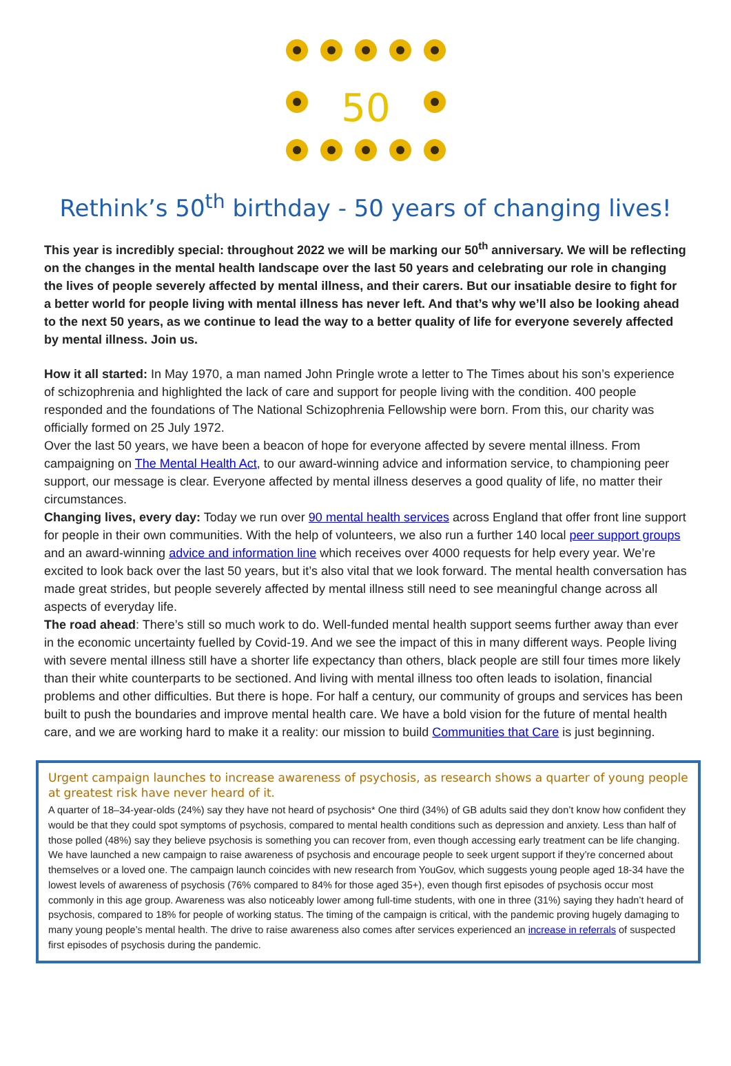50
Rethink’s 50<sup>th</sup> birthday - 50 years of changing lives!
This year is incredibly special: throughout 2022 we will be marking our 50<sup>th</sup> anniversary. We will be reflecting on the changes in the mental health landscape over the last 50 years and celebrating our role in changing the lives of people severely affected by mental illness, and their carers. But our insatiable desire to fight for a better world for people living with mental illness has never left. And that’s why we’ll also be looking ahead to the next 50 years, as we continue to lead the way to a better quality of life for everyone severely affected by mental illness. Join us.
How it all started: In May 1970, a man named John Pringle wrote a letter to The Times about his son’s experience of schizophrenia and highlighted the lack of care and support for people living with the condition. 400 people responded and the foundations of The National Schizophrenia Fellowship were born. From this, our charity was officially formed on 25 July 1972.
Over the last 50 years, we have been a beacon of hope for everyone affected by severe mental illness. From campaigning on The Mental Health Act, to our award-winning advice and information service, to championing peer support, our message is clear. Everyone affected by mental illness deserves a good quality of life, no matter their circumstances.
Changing lives, every day: Today we run over 90 mental health services across England that offer front line support for people in their own communities. With the help of volunteers, we also run a further 140 local peer support groups and an award-winning advice and information line which receives over 4000 requests for help every year. We’re excited to look back over the last 50 years, but it’s also vital that we look forward. The mental health conversation has made great strides, but people severely affected by mental illness still need to see meaningful change across all aspects of everyday life.
The road ahead: There’s still so much work to do. Well-funded mental health support seems further away than ever in the economic uncertainty fuelled by Covid-19. And we see the impact of this in many different ways. People living with severe mental illness still have a shorter life expectancy than others, black people are still four times more likely than their white counterparts to be sectioned. And living with mental illness too often leads to isolation, financial problems and other difficulties. But there is hope. For half a century, our community of groups and services has been built to push the boundaries and improve mental health care. We have a bold vision for the future of mental health care, and we are working hard to make it a reality: our mission to build Communities that Care is just beginning.
Urgent campaign launches to increase awareness of psychosis, as research shows a quarter of young people at greatest risk have never heard of it.
A quarter of 18–34-year-olds (24%) say they have not heard of psychosis* One third (34%) of GB adults said they don’t know how confident they would be that they could spot symptoms of psychosis, compared to mental health conditions such as depression and anxiety. Less than half of those polled (48%) say they believe psychosis is something you can recover from, even though accessing early treatment can be life changing. We have launched a new campaign to raise awareness of psychosis and encourage people to seek urgent support if they’re concerned about themselves or a loved one. The campaign launch coincides with new research from YouGov, which suggests young people aged 18-34 have the lowest levels of awareness of psychosis (76% compared to 84% for those aged 35+), even though first episodes of psychosis occur most commonly in this age group. Awareness was also noticeably lower among full-time students, with one in three (31%) saying they hadn’t heard of psychosis, compared to 18% for people of working status. The timing of the campaign is critical, with the pandemic proving hugely damaging to many young people’s mental health. The drive to raise awareness also comes after services experienced an increase in referrals of suspected first episodes of psychosis during the pandemic.